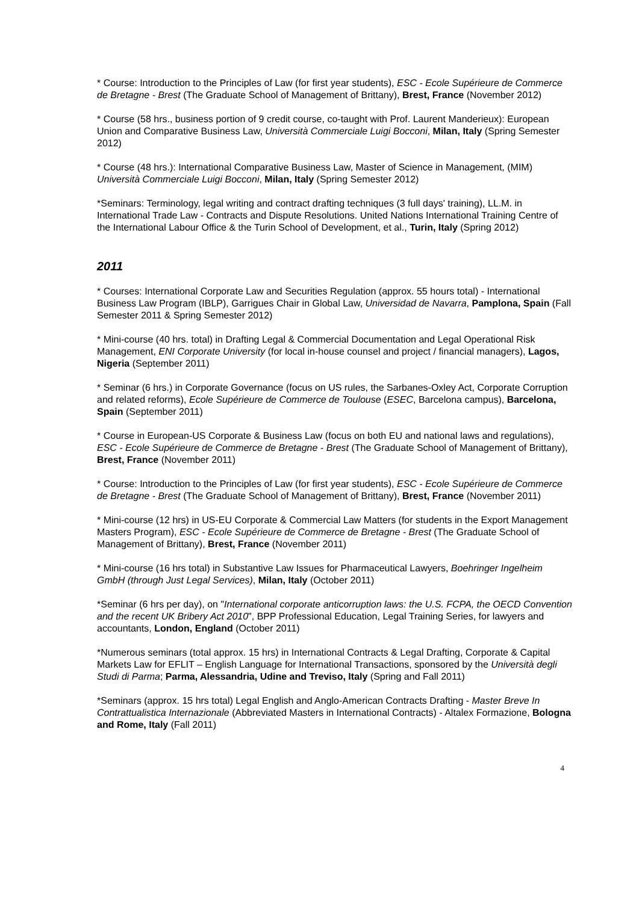* Course: Introduction to the Principles of Law (for first year students), ESC - Ecole Supérieure de Commerce de Bretagne - Brest (The Graduate School of Management of Brittany), Brest, France (November 2012)
* Course (58 hrs., business portion of 9 credit course, co-taught with Prof. Laurent Manderieux): European Union and Comparative Business Law, Università Commerciale Luigi Bocconi, Milan, Italy (Spring Semester 2012)
* Course (48 hrs.): International Comparative Business Law, Master of Science in Management, (MIM) Università Commerciale Luigi Bocconi, Milan, Italy (Spring Semester 2012)
*Seminars: Terminology, legal writing and contract drafting techniques (3 full days' training), LL.M. in International Trade Law - Contracts and Dispute Resolutions. United Nations International Training Centre of the International Labour Office & the Turin School of Development, et al., Turin, Italy (Spring 2012)
2011
* Courses: International Corporate Law and Securities Regulation (approx. 55 hours total) - International Business Law Program (IBLP), Garrigues Chair in Global Law, Universidad de Navarra, Pamplona, Spain (Fall Semester 2011 & Spring Semester 2012)
* Mini-course (40 hrs. total) in Drafting Legal & Commercial Documentation and Legal Operational Risk Management, ENI Corporate University (for local in-house counsel and project / financial managers), Lagos, Nigeria (September 2011)
* Seminar (6 hrs.) in Corporate Governance (focus on US rules, the Sarbanes-Oxley Act, Corporate Corruption and related reforms), Ecole Supérieure de Commerce de Toulouse (ESEC, Barcelona campus), Barcelona, Spain (September 2011)
* Course in European-US Corporate & Business Law (focus on both EU and national laws and regulations), ESC - Ecole Supérieure de Commerce de Bretagne - Brest (The Graduate School of Management of Brittany), Brest, France (November 2011)
* Course: Introduction to the Principles of Law (for first year students), ESC - Ecole Supérieure de Commerce de Bretagne - Brest (The Graduate School of Management of Brittany), Brest, France (November 2011)
* Mini-course (12 hrs) in US-EU Corporate & Commercial Law Matters (for students in the Export Management Masters Program), ESC - Ecole Supérieure de Commerce de Bretagne - Brest (The Graduate School of Management of Brittany), Brest, France (November 2011)
* Mini-course (16 hrs total) in Substantive Law Issues for Pharmaceutical Lawyers, Boehringer Ingelheim GmbH (through Just Legal Services), Milan, Italy (October 2011)
*Seminar (6 hrs per day), on "International corporate anticorruption laws: the U.S. FCPA, the OECD Convention and the recent UK Bribery Act 2010", BPP Professional Education, Legal Training Series, for lawyers and accountants, London, England (October 2011)
*Numerous seminars (total approx. 15 hrs) in International Contracts & Legal Drafting, Corporate & Capital Markets Law for EFLIT – English Language for International Transactions, sponsored by the Università degli Studi di Parma; Parma, Alessandria, Udine and Treviso, Italy (Spring and Fall 2011)
*Seminars (approx. 15 hrs total) Legal English and Anglo-American Contracts Drafting - Master Breve In Contrattualistica Internazionale (Abbreviated Masters in International Contracts) - Altalex Formazione, Bologna and Rome, Italy (Fall 2011)
4